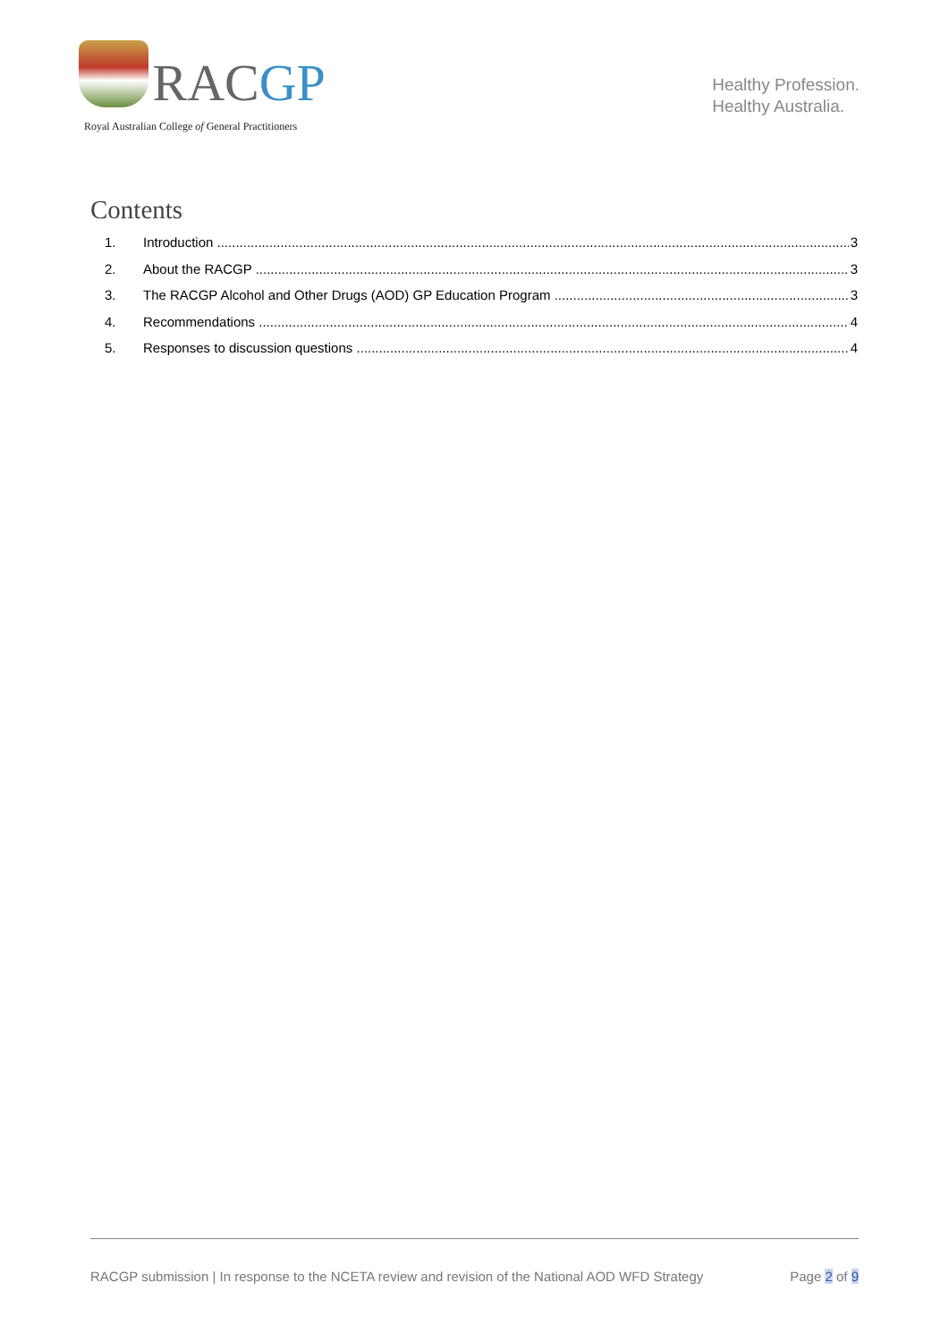RACGP
Royal Australian College of General Practitioners
Healthy Profession.
Healthy Australia.
Contents
1. Introduction 3
2. About the RACGP 3
3. The RACGP Alcohol and Other Drugs (AOD) GP Education Program 3
4. Recommendations 4
5. Responses to discussion questions 4
RACGP submission | In response to the NCETA review and revision of the National AOD WFD Strategy Page 2 of 9